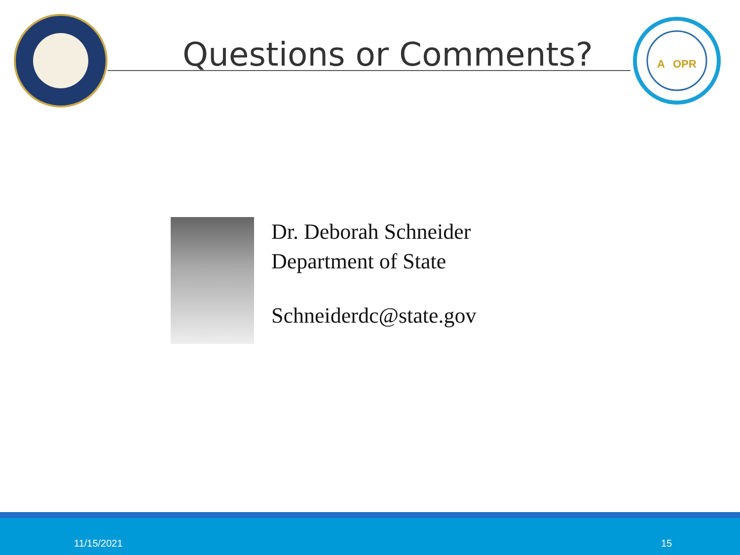Questions or Comments?
A
OPR
Dr. Deborah Schneider
Department of State
Schneiderdc@state.gov
11/15/2021 15